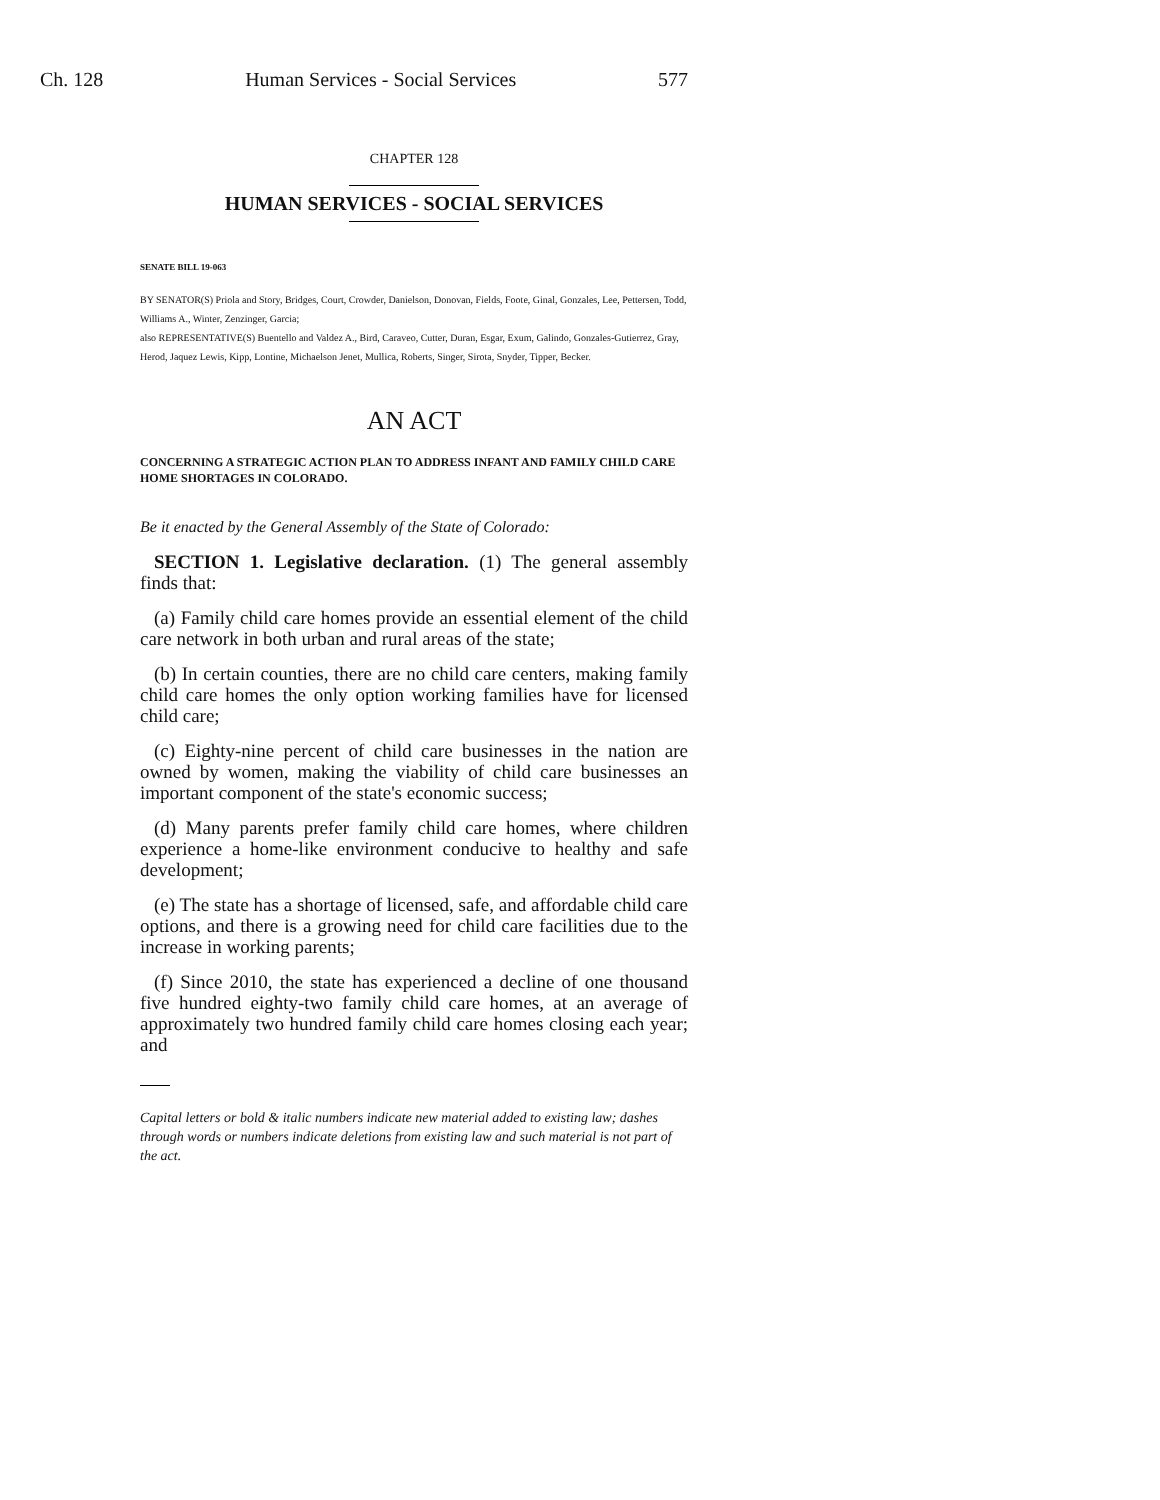Ch. 128 Human Services - Social Services 577
CHAPTER 128
HUMAN SERVICES - SOCIAL SERVICES
SENATE BILL 19-063
BY SENATOR(S) Priola and Story, Bridges, Court, Crowder, Danielson, Donovan, Fields, Foote, Ginal, Gonzales, Lee, Pettersen, Todd, Williams A., Winter, Zenzinger, Garcia;
also REPRESENTATIVE(S) Buentello and Valdez A., Bird, Caraveo, Cutter, Duran, Esgar, Exum, Galindo, Gonzales-Gutierrez, Gray, Herod, Jaquez Lewis, Kipp, Lontine, Michaelson Jenet, Mullica, Roberts, Singer, Sirota, Snyder, Tipper, Becker.
AN ACT
CONCERNING A STRATEGIC ACTION PLAN TO ADDRESS INFANT AND FAMILY CHILD CARE HOME SHORTAGES IN COLORADO.
Be it enacted by the General Assembly of the State of Colorado:
SECTION 1. Legislative declaration. (1) The general assembly finds that:
(a) Family child care homes provide an essential element of the child care network in both urban and rural areas of the state;
(b) In certain counties, there are no child care centers, making family child care homes the only option working families have for licensed child care;
(c) Eighty-nine percent of child care businesses in the nation are owned by women, making the viability of child care businesses an important component of the state's economic success;
(d) Many parents prefer family child care homes, where children experience a home-like environment conducive to healthy and safe development;
(e) The state has a shortage of licensed, safe, and affordable child care options, and there is a growing need for child care facilities due to the increase in working parents;
(f) Since 2010, the state has experienced a decline of one thousand five hundred eighty-two family child care homes, at an average of approximately two hundred family child care homes closing each year; and
Capital letters or bold & italic numbers indicate new material added to existing law; dashes through words or numbers indicate deletions from existing law and such material is not part of the act.